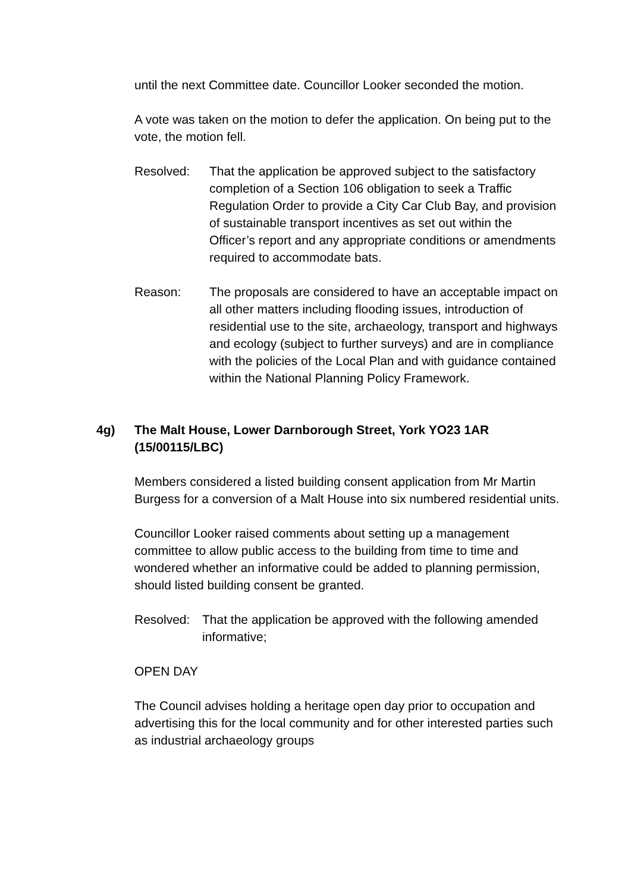until the next Committee date. Councillor Looker seconded the motion.
A vote was taken on the motion to defer the application. On being put to the vote, the motion fell.
Resolved: That the application be approved subject to the satisfactory completion of a Section 106 obligation to seek a Traffic Regulation Order to provide a City Car Club Bay, and provision of sustainable transport incentives as set out within the Officer’s report and any appropriate conditions or amendments required to accommodate bats.
Reason: The proposals are considered to have an acceptable impact on all other matters including flooding issues, introduction of residential use to the site, archaeology, transport and highways and ecology (subject to further surveys) and are in compliance with the policies of the Local Plan and with guidance contained within the National Planning Policy Framework.
4g) The Malt House, Lower Darnborough Street, York YO23 1AR (15/00115/LBC)
Members considered a listed building consent application from Mr Martin Burgess for a conversion of a Malt House into six numbered residential units.
Councillor Looker raised comments about setting up a management committee to allow public access to the building from time to time and wondered whether an informative could be added to planning permission, should listed building consent be granted.
Resolved: That the application be approved with the following amended informative;
OPEN DAY
The Council advises holding a heritage open day prior to occupation and advertising this for the local community and for other interested parties such as industrial archaeology groups